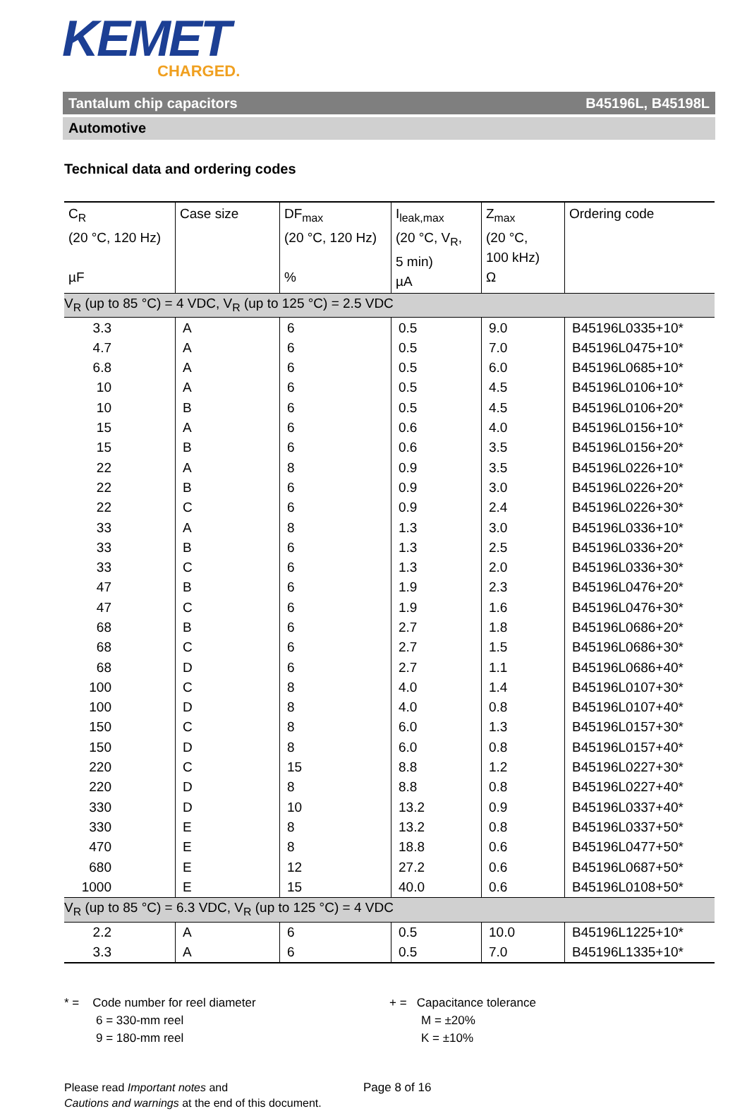KEMET
CHARGED.
Tantalum chip capacitors B45196L, B45198L
Automotive
Technical data and ordering codes
| C<sub>R</sub> (20 °C, 120 Hz) µF | Case size | DF<sub>max</sub> (20 °C, 120 Hz) % | I<sub>leak,max</sub> (20 °C, V<sub>R</sub>, 5 min) µA | Z<sub>max</sub> (20 °C, 100 kHz) Ω | Ordering code |
| --- | --- | --- | --- | --- | --- |
| V<sub>R</sub> (up to 85 °C) = 4 VDC, V<sub>R</sub> (up to 125 °C) = 2.5 VDC | | | | | |
| 3.3 | A | 6 | 0.5 | 9.0 | B45196L0335+10* |
| 4.7 | A | 6 | 0.5 | 7.0 | B45196L0475+10* |
| 6.8 | A | 6 | 0.5 | 6.0 | B45196L0685+10* |
| 10 | A | 6 | 0.5 | 4.5 | B45196L0106+10* |
| 10 | B | 6 | 0.5 | 4.5 | B45196L0106+20* |
| 15 | A | 6 | 0.6 | 4.0 | B45196L0156+10* |
| 15 | B | 6 | 0.6 | 3.5 | B45196L0156+20* |
| 22 | A | 8 | 0.9 | 3.5 | B45196L0226+10* |
| 22 | B | 6 | 0.9 | 3.0 | B45196L0226+20* |
| 22 | C | 6 | 0.9 | 2.4 | B45196L0226+30* |
| 33 | A | 8 | 1.3 | 3.0 | B45196L0336+10* |
| 33 | B | 6 | 1.3 | 2.5 | B45196L0336+20* |
| 33 | C | 6 | 1.3 | 2.0 | B45196L0336+30* |
| 47 | B | 6 | 1.9 | 2.3 | B45196L0476+20* |
| 47 | C | 6 | 1.9 | 1.6 | B45196L0476+30* |
| 68 | B | 6 | 2.7 | 1.8 | B45196L0686+20* |
| 68 | C | 6 | 2.7 | 1.5 | B45196L0686+30* |
| 68 | D | 6 | 2.7 | 1.1 | B45196L0686+40* |
| 100 | C | 8 | 4.0 | 1.4 | B45196L0107+30* |
| 100 | D | 8 | 4.0 | 0.8 | B45196L0107+40* |
| 150 | C | 8 | 6.0 | 1.3 | B45196L0157+30* |
| 150 | D | 8 | 6.0 | 0.8 | B45196L0157+40* |
| 220 | C | 15 | 8.8 | 1.2 | B45196L0227+30* |
| 220 | D | 8 | 8.8 | 0.8 | B45196L0227+40* |
| 330 | D | 10 | 13.2 | 0.9 | B45196L0337+40* |
| 330 | E | 8 | 13.2 | 0.8 | B45196L0337+50* |
| 470 | E | 8 | 18.8 | 0.6 | B45196L0477+50* |
| 680 | E | 12 | 27.2 | 0.6 | B45196L0687+50* |
| 1000 | E | 15 | 40.0 | 0.6 | B45196L0108+50* |
| V<sub>R</sub> (up to 85 °C) = 6.3 VDC, V<sub>R</sub> (up to 125 °C) = 4 VDC | | | | | |
| 2.2 | A | 6 | 0.5 | 10.0 | B45196L1225+10* |
| 3.3 | A | 6 | 0.5 | 7.0 | B45196L1335+10* |
* = Code number for reel diameter
6 = 330-mm reel
9 = 180-mm reel
+ = Capacitance tolerance
M = ±20%
K = ±10%
Please read Important notes and
Cautions and warnings at the end of this document.
Page 8 of 16